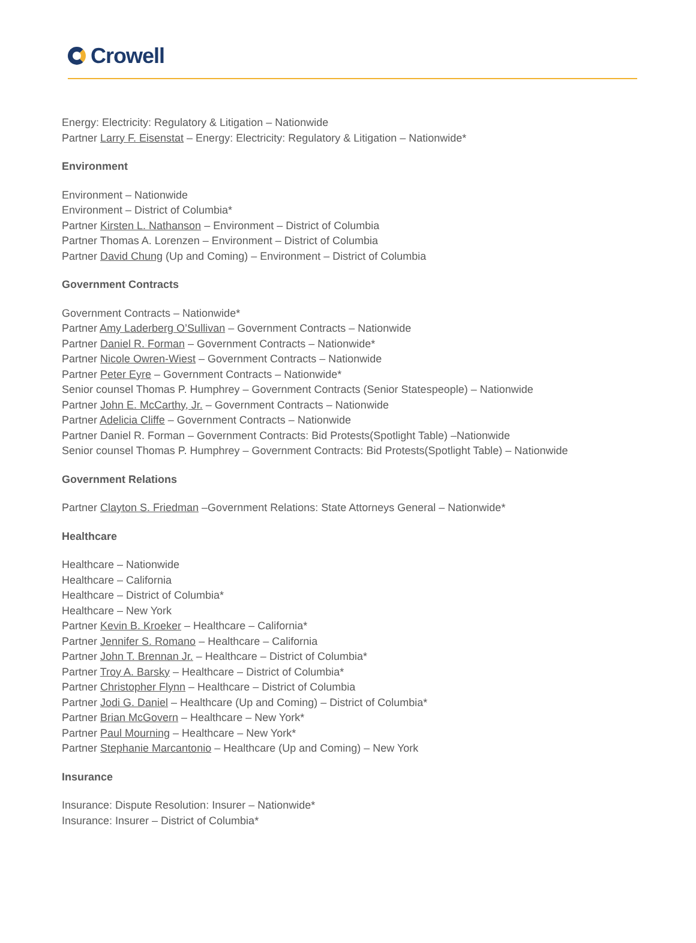Crowell
Energy: Electricity: Regulatory & Litigation – Nationwide
Partner Larry F. Eisenstat – Energy: Electricity: Regulatory & Litigation – Nationwide*
Environment
Environment – Nationwide
Environment – District of Columbia*
Partner Kirsten L. Nathanson – Environment – District of Columbia
Partner Thomas A. Lorenzen – Environment – District of Columbia
Partner David Chung (Up and Coming) – Environment – District of Columbia
Government Contracts
Government Contracts – Nationwide*
Partner Amy Laderberg O’Sullivan – Government Contracts – Nationwide
Partner Daniel R. Forman – Government Contracts – Nationwide*
Partner Nicole Owren-Wiest – Government Contracts – Nationwide
Partner Peter Eyre – Government Contracts – Nationwide*
Senior counsel Thomas P. Humphrey – Government Contracts (Senior Statespeople) – Nationwide
Partner John E. McCarthy, Jr. – Government Contracts – Nationwide
Partner Adelicia Cliffe – Government Contracts – Nationwide
Partner Daniel R. Forman – Government Contracts: Bid Protests(Spotlight Table) –Nationwide
Senior counsel Thomas P. Humphrey – Government Contracts: Bid Protests(Spotlight Table) – Nationwide
Government Relations
Partner Clayton S. Friedman –Government Relations: State Attorneys General – Nationwide*
Healthcare
Healthcare – Nationwide
Healthcare – California
Healthcare – District of Columbia*
Healthcare – New York
Partner Kevin B. Kroeker – Healthcare – California*
Partner Jennifer S. Romano – Healthcare – California
Partner John T. Brennan Jr. – Healthcare – District of Columbia*
Partner Troy A. Barsky – Healthcare – District of Columbia*
Partner Christopher Flynn – Healthcare – District of Columbia
Partner Jodi G. Daniel – Healthcare (Up and Coming) – District of Columbia*
Partner Brian McGovern – Healthcare – New York*
Partner Paul Mourning – Healthcare – New York*
Partner Stephanie Marcantonio – Healthcare (Up and Coming) – New York
Insurance
Insurance: Dispute Resolution: Insurer – Nationwide*
Insurance: Insurer – District of Columbia*